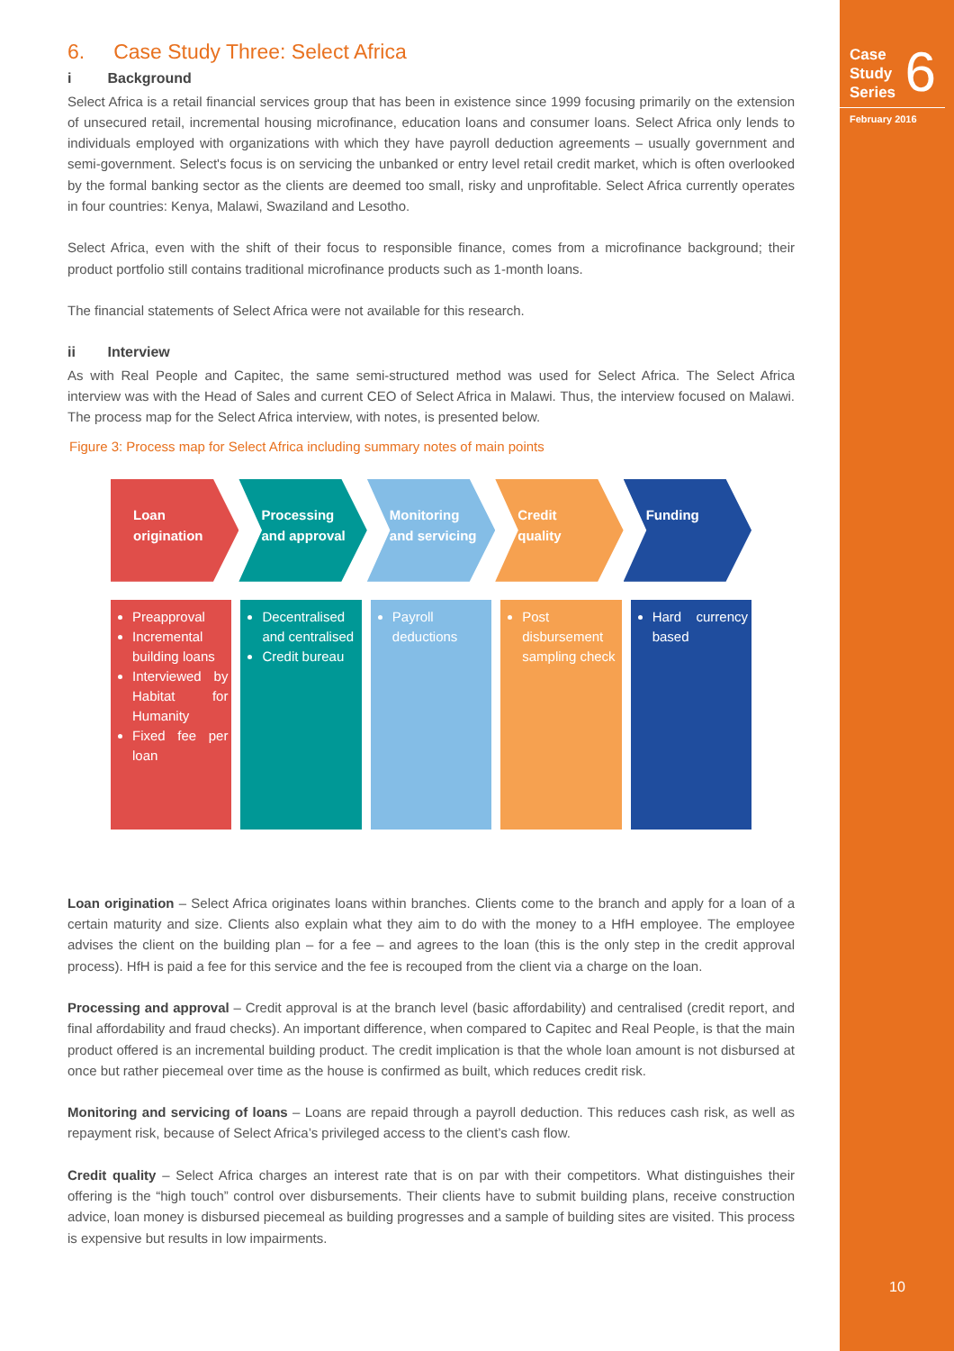6. Case Study Three: Select Africa
i Background
Select Africa is a retail financial services group that has been in existence since 1999 focusing primarily on the extension of unsecured retail, incremental housing microfinance, education loans and consumer loans. Select Africa only lends to individuals employed with organizations with which they have payroll deduction agreements – usually government and semi-government. Select's focus is on servicing the unbanked or entry level retail credit market, which is often overlooked by the formal banking sector as the clients are deemed too small, risky and unprofitable. Select Africa currently operates in four countries: Kenya, Malawi, Swaziland and Lesotho.
Select Africa, even with the shift of their focus to responsible finance, comes from a microfinance background; their product portfolio still contains traditional microfinance products such as 1-month loans.
The financial statements of Select Africa were not available for this research.
ii Interview
As with Real People and Capitec, the same semi-structured method was used for Select Africa. The Select Africa interview was with the Head of Sales and current CEO of Select Africa in Malawi. Thus, the interview focused on Malawi. The process map for the Select Africa interview, with notes, is presented below.
Figure 3: Process map for Select Africa including summary notes of main points
Loan
origination
Processing
and approval
Monitoring
and servicing
Credit
quality
Funding
Preapproval
Incremental building loans
Interviewed by Habitat for Humanity
Fixed fee per loan
Decentralised and centralised
Credit bureau
Payroll deductions
Post disbursement sampling check
Hard currency based
Loan origination – Select Africa originates loans within branches. Clients come to the branch and apply for a loan of a certain maturity and size. Clients also explain what they aim to do with the money to a HfH employee. The employee advises the client on the building plan – for a fee – and agrees to the loan (this is the only step in the credit approval process). HfH is paid a fee for this service and the fee is recouped from the client via a charge on the loan.
Processing and approval – Credit approval is at the branch level (basic affordability) and centralised (credit report, and final affordability and fraud checks). An important difference, when compared to Capitec and Real People, is that the main product offered is an incremental building product. The credit implication is that the whole loan amount is not disbursed at once but rather piecemeal over time as the house is confirmed as built, which reduces credit risk.
Monitoring and servicing of loans – Loans are repaid through a payroll deduction. This reduces cash risk, as well as repayment risk, because of Select Africa’s privileged access to the client’s cash flow.
Credit quality – Select Africa charges an interest rate that is on par with their competitors. What distinguishes their offering is the “high touch” control over disbursements. Their clients have to submit building plans, receive construction advice, loan money is disbursed piecemeal as building progresses and a sample of building sites are visited. This process is expensive but results in low impairments.
Case
Study
Series
6
February 2016
10